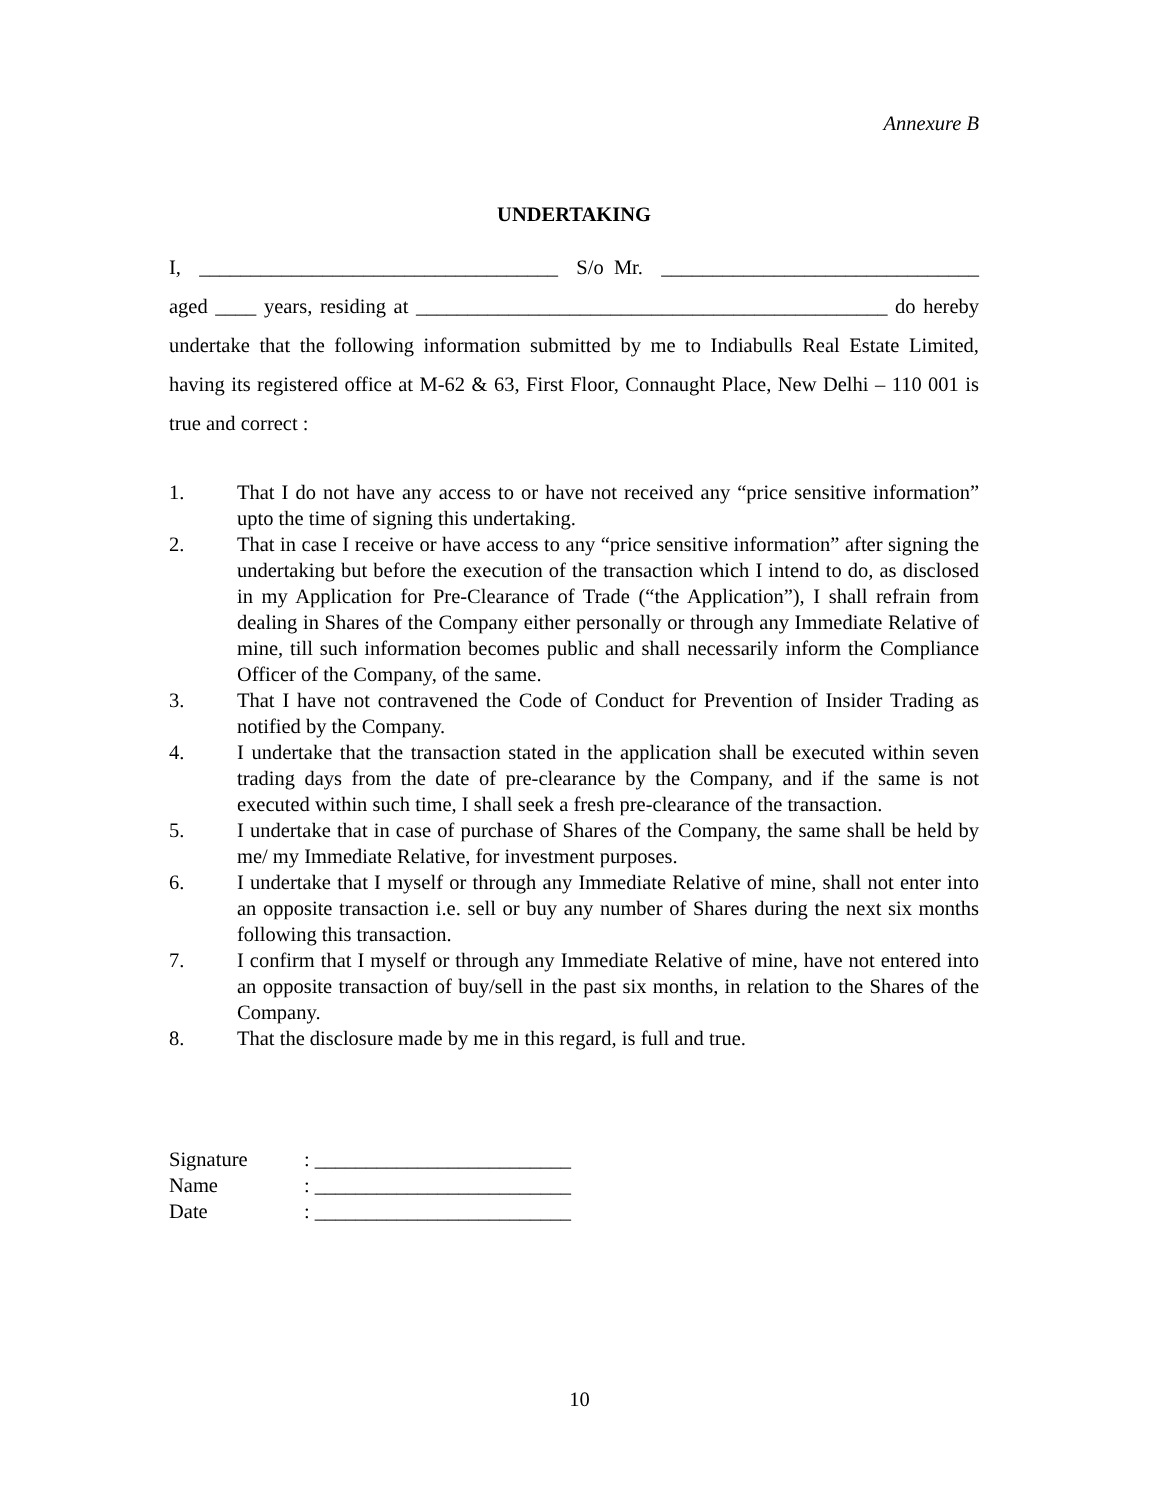Annexure B
UNDERTAKING
I, ___________________________________ S/o Mr. _______________________________
aged ____ years, residing at ______________________________________________ do hereby undertake that the following information submitted by me to Indiabulls Real Estate Limited, having its registered office at M-62 & 63, First Floor, Connaught Place, New Delhi – 110 001 is true and correct :
1. That I do not have any access to or have not received any “price sensitive information” upto the time of signing this undertaking.
2. That in case I receive or have access to any “price sensitive information” after signing the undertaking but before the execution of the transaction which I intend to do, as disclosed in my Application for Pre-Clearance of Trade (“the Application”), I shall refrain from dealing in Shares of the Company either personally or through any Immediate Relative of mine, till such information becomes public and shall necessarily inform the Compliance Officer of the Company, of the same.
3. That I have not contravened the Code of Conduct for Prevention of Insider Trading as notified by the Company.
4. I undertake that the transaction stated in the application shall be executed within seven trading days from the date of pre-clearance by the Company, and if the same is not executed within such time, I shall seek a fresh pre-clearance of the transaction.
5. I undertake that in case of purchase of Shares of the Company, the same shall be held by me/ my Immediate Relative, for investment purposes.
6. I undertake that I myself or through any Immediate Relative of mine, shall not enter into an opposite transaction i.e. sell or buy any number of Shares during the next six months following this transaction.
7. I confirm that I myself or through any Immediate Relative of mine, have not entered into an opposite transaction of buy/sell in the past six months, in relation to the Shares of the Company.
8. That the disclosure made by me in this regard, is full and true.
Signature: _________________________
Name: _________________________
Date: _________________________
10